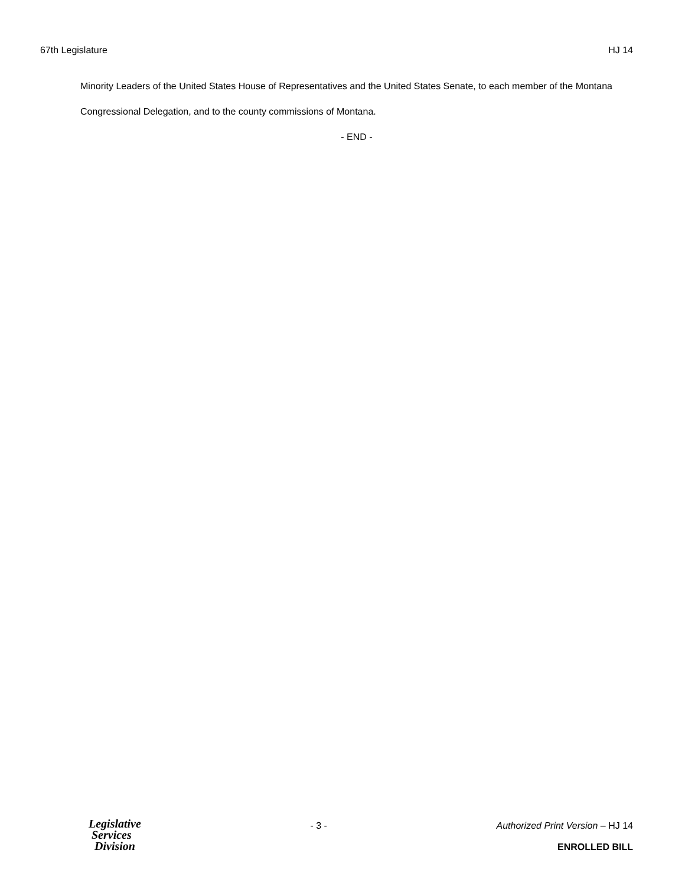67th Legislature HJ 14
Minority Leaders of the United States House of Representatives and the United States Senate, to each member of the Montana Congressional Delegation, and to the county commissions of Montana.
- END -
Legislative
Services
Division
- 3 - Authorized Print Version – HJ 14
ENROLLED BILL